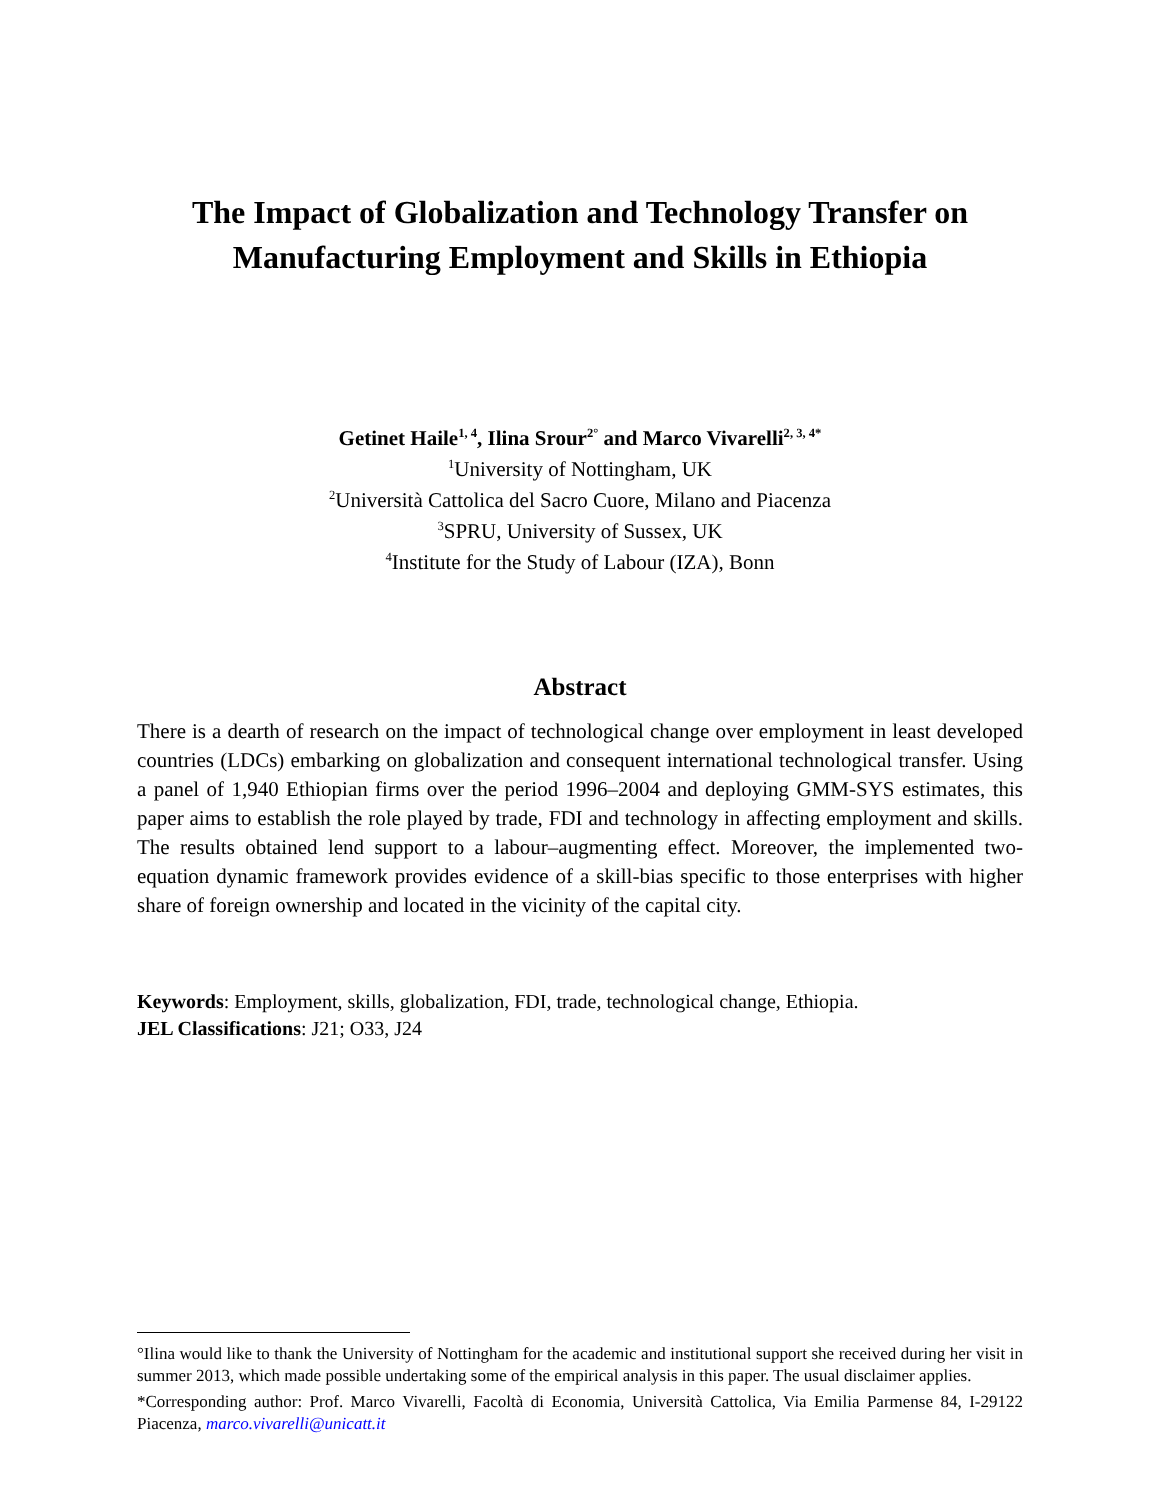The Impact of Globalization and Technology Transfer on
Manufacturing Employment and Skills in Ethiopia
Getinet Haile<sup>1, 4</sup>, Ilina Srour<sup>2°</sup> and Marco Vivarelli<sup>2, 3, 4*</sup>
<sup>1</sup> University of Nottingham, UK
<sup>2</sup> Università Cattolica del Sacro Cuore, Milano and Piacenza
<sup>3</sup> SPRU, University of Sussex, UK
<sup>4</sup> Institute for the Study of Labour (IZA), Bonn
Abstract
There is a dearth of research on the impact of technological change over employment in least developed countries (LDCs) embarking on globalization and consequent international technological transfer. Using a panel of 1,940 Ethiopian firms over the period 1996–2004 and deploying GMM-SYS estimates, this paper aims to establish the role played by trade, FDI and technology in affecting employment and skills. The results obtained lend support to a labour–augmenting effect. Moreover, the implemented two-equation dynamic framework provides evidence of a skill-bias specific to those enterprises with higher share of foreign ownership and located in the vicinity of the capital city.
Keywords: Employment, skills, globalization, FDI, trade, technological change, Ethiopia.
JEL Classifications: J21; O33, J24
°Ilina would like to thank the University of Nottingham for the academic and institutional support she received during her visit in summer 2013, which made possible undertaking some of the empirical analysis in this paper. The usual disclaimer applies.
*Corresponding author: Prof. Marco Vivarelli, Facoltà di Economia, Università Cattolica, Via Emilia Parmense 84, I-29122 Piacenza, marco.vivarelli@unicatt.it